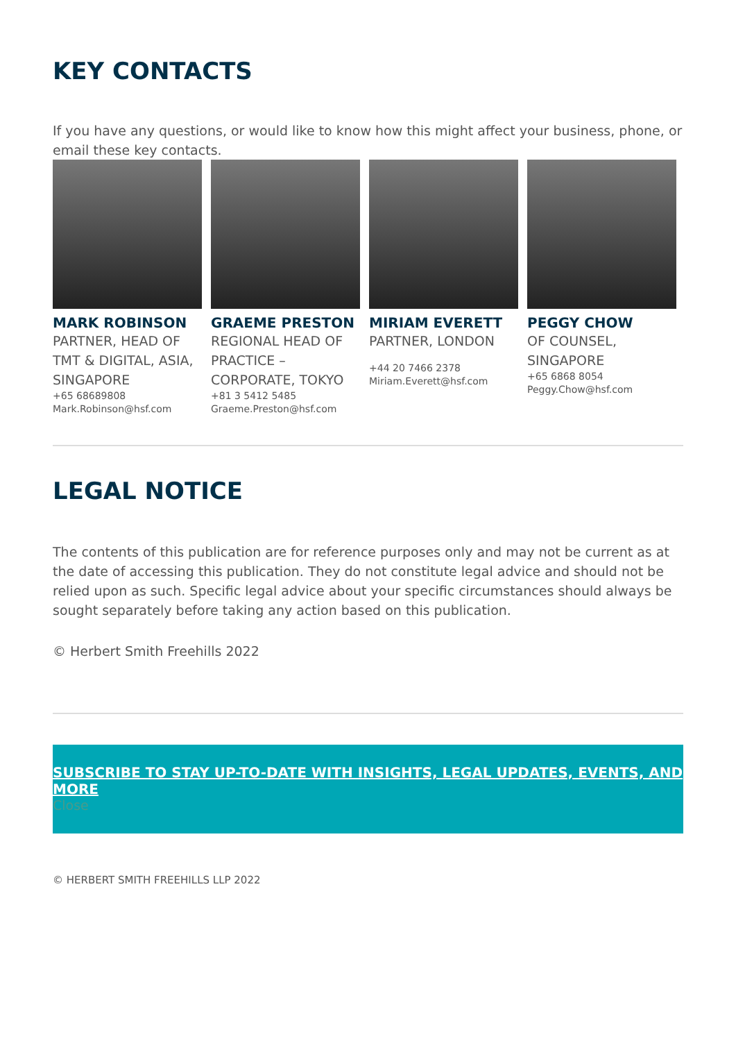KEY CONTACTS
If you have any questions, or would like to know how this might affect your business, phone, or email these key contacts.
MARK ROBINSON
PARTNER, HEAD OF TMT & DIGITAL, ASIA, SINGAPORE
+65 68689808
Mark.Robinson@hsf.com
GRAEME PRESTON
REGIONAL HEAD OF PRACTICE – CORPORATE, TOKYO
+81 3 5412 5485
Graeme.Preston@hsf.com
MIRIAM EVERETT
PARTNER, LONDON
+44 20 7466 2378
Miriam.Everett@hsf.com
PEGGY CHOW
OF COUNSEL, SINGAPORE
+65 6868 8054
Peggy.Chow@hsf.com
LEGAL NOTICE
The contents of this publication are for reference purposes only and may not be current as at the date of accessing this publication. They do not constitute legal advice and should not be relied upon as such. Specific legal advice about your specific circumstances should always be sought separately before taking any action based on this publication.
© Herbert Smith Freehills 2022
SUBSCRIBE TO STAY UP-TO-DATE WITH INSIGHTS, LEGAL UPDATES, EVENTS, AND MORE
Close
© HERBERT SMITH FREEHILLS LLP 2022